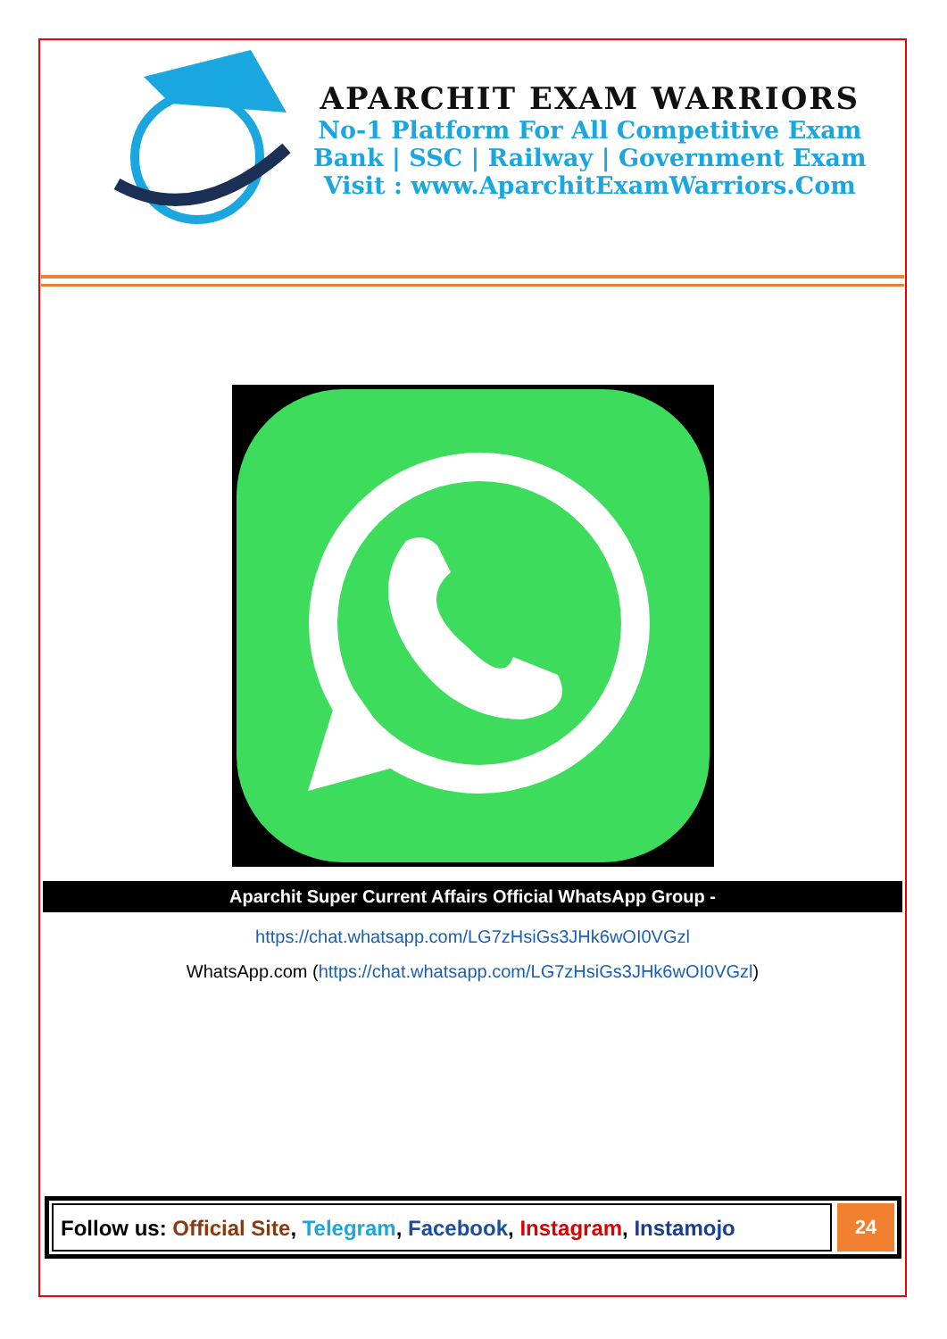APARCHIT EXAM WARRIORS
No-1 Platform For All Competitive Exam
Bank | SSC | Railway | Government Exam
Visit : www.AparchitExamWarriors.Com
Aparchit Super Current Affairs Official WhatsApp Group -
https://chat.whatsapp.com/LG7zHsiGs3JHk6wOI0VGzl
WhatsApp.com (https://chat.whatsapp.com/LG7zHsiGs3JHk6wOI0VGzl)
Follow us: Official Site, Telegram, Facebook, Instagram, Instamojo
24